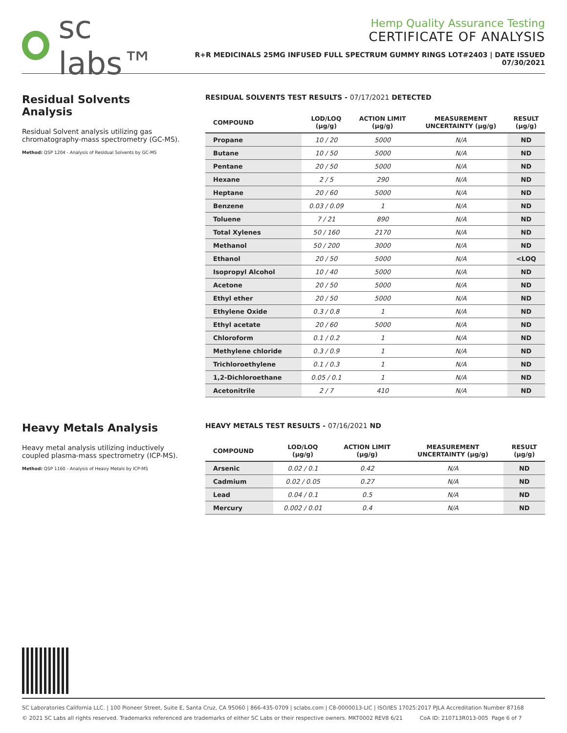sc labs™
Hemp Quality Assurance Testing
CERTIFICATE OF ANALYSIS
R+R MEDICINALS 25MG INFUSED FULL SPECTRUM GUMMY RINGS LOT#2403 | DATE ISSUED 07/30/2021
Residual Solvents Analysis
Residual Solvent analysis utilizing gas chromatography-mass spectrometry (GC-MS).
Method: QSP 1204 - Analysis of Residual Solvents by GC-MS
RESIDUAL SOLVENTS TEST RESULTS - 07/17/2021 DETECTED
| COMPOUND | LOD/LOQ (µg/g) | ACTION LIMIT (µg/g) | MEASUREMENT UNCERTAINTY (µg/g) | RESULT (µg/g) |
| --- | --- | --- | --- | --- |
| Propane | 10 / 20 | 5000 | N/A | ND |
| Butane | 10 / 50 | 5000 | N/A | ND |
| Pentane | 20 / 50 | 5000 | N/A | ND |
| Hexane | 2 / 5 | 290 | N/A | ND |
| Heptane | 20 / 60 | 5000 | N/A | ND |
| Benzene | 0.03 / 0.09 | 1 | N/A | ND |
| Toluene | 7 / 21 | 890 | N/A | ND |
| Total Xylenes | 50 / 160 | 2170 | N/A | ND |
| Methanol | 50 / 200 | 3000 | N/A | ND |
| Ethanol | 20 / 50 | 5000 | N/A | <LOQ |
| Isopropyl Alcohol | 10 / 40 | 5000 | N/A | ND |
| Acetone | 20 / 50 | 5000 | N/A | ND |
| Ethyl ether | 20 / 50 | 5000 | N/A | ND |
| Ethylene Oxide | 0.3 / 0.8 | 1 | N/A | ND |
| Ethyl acetate | 20 / 60 | 5000 | N/A | ND |
| Chloroform | 0.1 / 0.2 | 1 | N/A | ND |
| Methylene chloride | 0.3 / 0.9 | 1 | N/A | ND |
| Trichloroethylene | 0.1 / 0.3 | 1 | N/A | ND |
| 1,2-Dichloroethane | 0.05 / 0.1 | 1 | N/A | ND |
| Acetonitrile | 2 / 7 | 410 | N/A | ND |
Heavy Metals Analysis
Heavy metal analysis utilizing inductively coupled plasma-mass spectrometry (ICP-MS).
Method: QSP 1160 - Analysis of Heavy Metals by ICP-MS
HEAVY METALS TEST RESULTS - 07/16/2021 ND
| COMPOUND | LOD/LOQ (µg/g) | ACTION LIMIT (µg/g) | MEASUREMENT UNCERTAINTY (µg/g) | RESULT (µg/g) |
| --- | --- | --- | --- | --- |
| Arsenic | 0.02 / 0.1 | 0.42 | N/A | ND |
| Cadmium | 0.02 / 0.05 | 0.27 | N/A | ND |
| Lead | 0.04 / 0.1 | 0.5 | N/A | ND |
| Mercury | 0.002 / 0.01 | 0.4 | N/A | ND |
SC Laboratories California LLC. | 100 Pioneer Street, Suite E, Santa Cruz, CA 95060 | 866-435-0709 | sclabs.com | C8-0000013-LIC | ISO/IES 17025:2017 PJLA Accreditation Number 87168
© 2021 SC Labs all rights reserved. Trademarks referenced are trademarks of either SC Labs or their respective owners. MKT0002 REV8 6/21 CoA ID: 210713R013-005 Page 6 of 7